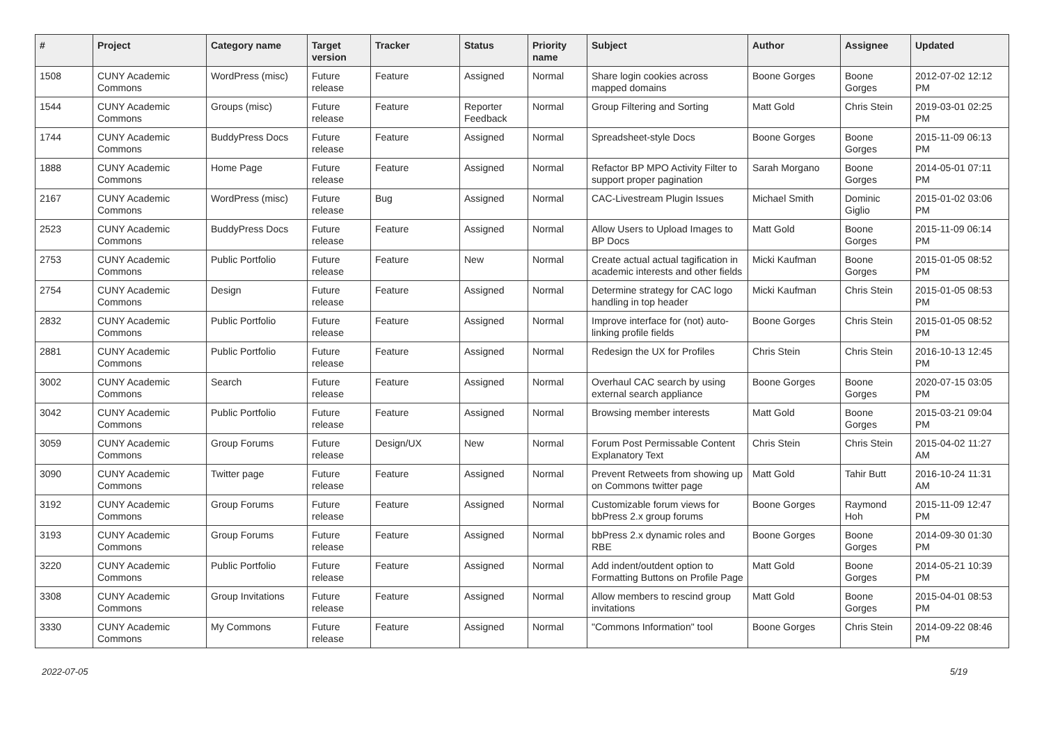| # | Project | Category name | Target version | Tracker | Status | Priority name | Subject | Author | Assignee | Updated |
| --- | --- | --- | --- | --- | --- | --- | --- | --- | --- | --- |
| 1508 | CUNY Academic Commons | WordPress (misc) | Future release | Feature | Assigned | Normal | Share login cookies across mapped domains | Boone Gorges | Boone Gorges | 2012-07-02 12:12 PM |
| 1544 | CUNY Academic Commons | Groups (misc) | Future release | Feature | Reporter Feedback | Normal | Group Filtering and Sorting | Matt Gold | Chris Stein | 2019-03-01 02:25 PM |
| 1744 | CUNY Academic Commons | BuddyPress Docs | Future release | Feature | Assigned | Normal | Spreadsheet-style Docs | Boone Gorges | Boone Gorges | 2015-11-09 06:13 PM |
| 1888 | CUNY Academic Commons | Home Page | Future release | Feature | Assigned | Normal | Refactor BP MPO Activity Filter to support proper pagination | Sarah Morgano | Boone Gorges | 2014-05-01 07:11 PM |
| 2167 | CUNY Academic Commons | WordPress (misc) | Future release | Bug | Assigned | Normal | CAC-Livestream Plugin Issues | Michael Smith | Dominic Giglio | 2015-01-02 03:06 PM |
| 2523 | CUNY Academic Commons | BuddyPress Docs | Future release | Feature | Assigned | Normal | Allow Users to Upload Images to BP Docs | Matt Gold | Boone Gorges | 2015-11-09 06:14 PM |
| 2753 | CUNY Academic Commons | Public Portfolio | Future release | Feature | New | Normal | Create actual actual tagification in academic interests and other fields | Micki Kaufman | Boone Gorges | 2015-01-05 08:52 PM |
| 2754 | CUNY Academic Commons | Design | Future release | Feature | Assigned | Normal | Determine strategy for CAC logo handling in top header | Micki Kaufman | Chris Stein | 2015-01-05 08:53 PM |
| 2832 | CUNY Academic Commons | Public Portfolio | Future release | Feature | Assigned | Normal | Improve interface for (not) auto-linking profile fields | Boone Gorges | Chris Stein | 2015-01-05 08:52 PM |
| 2881 | CUNY Academic Commons | Public Portfolio | Future release | Feature | Assigned | Normal | Redesign the UX for Profiles | Chris Stein | Chris Stein | 2016-10-13 12:45 PM |
| 3002 | CUNY Academic Commons | Search | Future release | Feature | Assigned | Normal | Overhaul CAC search by using external search appliance | Boone Gorges | Boone Gorges | 2020-07-15 03:05 PM |
| 3042 | CUNY Academic Commons | Public Portfolio | Future release | Feature | Assigned | Normal | Browsing member interests | Matt Gold | Boone Gorges | 2015-03-21 09:04 PM |
| 3059 | CUNY Academic Commons | Group Forums | Future release | Design/UX | New | Normal | Forum Post Permissable Content Explanatory Text | Chris Stein | Chris Stein | 2015-04-02 11:27 AM |
| 3090 | CUNY Academic Commons | Twitter page | Future release | Feature | Assigned | Normal | Prevent Retweets from showing up on Commons twitter page | Matt Gold | Tahir Butt | 2016-10-24 11:31 AM |
| 3192 | CUNY Academic Commons | Group Forums | Future release | Feature | Assigned | Normal | Customizable forum views for bbPress 2.x group forums | Boone Gorges | Raymond Hoh | 2015-11-09 12:47 PM |
| 3193 | CUNY Academic Commons | Group Forums | Future release | Feature | Assigned | Normal | bbPress 2.x dynamic roles and RBE | Boone Gorges | Boone Gorges | 2014-09-30 01:30 PM |
| 3220 | CUNY Academic Commons | Public Portfolio | Future release | Feature | Assigned | Normal | Add indent/outdent option to Formatting Buttons on Profile Page | Matt Gold | Boone Gorges | 2014-05-21 10:39 PM |
| 3308 | CUNY Academic Commons | Group Invitations | Future release | Feature | Assigned | Normal | Allow members to rescind group invitations | Matt Gold | Boone Gorges | 2015-04-01 08:53 PM |
| 3330 | CUNY Academic Commons | My Commons | Future release | Feature | Assigned | Normal | "Commons Information" tool | Boone Gorges | Chris Stein | 2014-09-22 08:46 PM |
2022-07-05 5/19